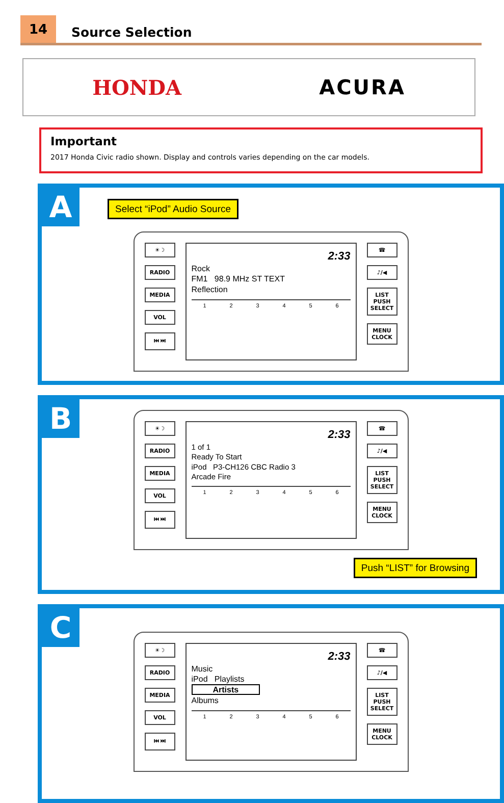14
Source Selection
HONDA ACURA
Important
2017 Honda Civic radio shown. Display and controls varies depending on the car models.
A
Select “iPod” Audio Source
☀☽
RADIO
MEDIA
VOL
⏮ ⏭
2:33
Rock
FM1 98.9 MHz ST TEXT
Reflection
123456
☎
♪/◀
LIST PUSH SELECT
MENU CLOCK
B
☀☽
RADIO
MEDIA
VOL
⏮ ⏭
2:33
1 of 1
Ready To Start
iPod P3-CH126 CBC Radio 3
Arcade Fire
123456
☎
♪/◀
LIST PUSH SELECT
MENU CLOCK
Push “LIST” for Browsing
C
☀☽
RADIO
MEDIA
VOL
⏮ ⏭
2:33
Music
iPod Playlists
Artists
Albums
123456
☎
♪/◀
LIST PUSH SELECT
MENU CLOCK